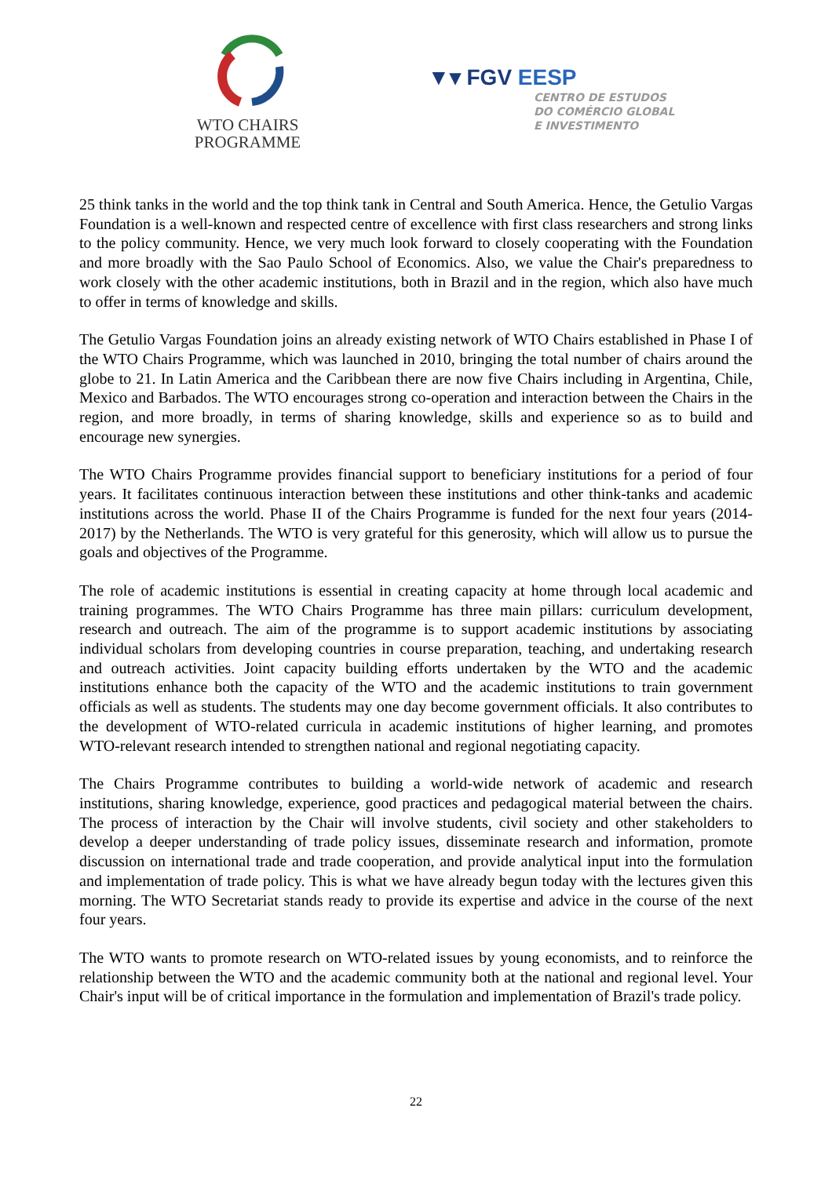WTO CHAIRS
PROGRAMME
▼▾ FGV EESP
CENTRO DE ESTUDOS
DO COMÉRCIO GLOBAL
E INVESTIMENTO
25 think tanks in the world and the top think tank in Central and South America. Hence, the Getulio Vargas Foundation is a well-known and respected centre of excellence with first class researchers and strong links to the policy community. Hence, we very much look forward to closely cooperating with the Foundation and more broadly with the Sao Paulo School of Economics. Also, we value the Chair's preparedness to work closely with the other academic institutions, both in Brazil and in the region, which also have much to offer in terms of knowledge and skills.
The Getulio Vargas Foundation joins an already existing network of WTO Chairs established in Phase I of the WTO Chairs Programme, which was launched in 2010, bringing the total number of chairs around the globe to 21. In Latin America and the Caribbean there are now five Chairs including in Argentina, Chile, Mexico and Barbados. The WTO encourages strong co-operation and interaction between the Chairs in the region, and more broadly, in terms of sharing knowledge, skills and experience so as to build and encourage new synergies.
The WTO Chairs Programme provides financial support to beneficiary institutions for a period of four years. It facilitates continuous interaction between these institutions and other think-tanks and academic institutions across the world. Phase II of the Chairs Programme is funded for the next four years (2014-2017) by the Netherlands. The WTO is very grateful for this generosity, which will allow us to pursue the goals and objectives of the Programme.
The role of academic institutions is essential in creating capacity at home through local academic and training programmes. The WTO Chairs Programme has three main pillars: curriculum development, research and outreach. The aim of the programme is to support academic institutions by associating individual scholars from developing countries in course preparation, teaching, and undertaking research and outreach activities. Joint capacity building efforts undertaken by the WTO and the academic institutions enhance both the capacity of the WTO and the academic institutions to train government officials as well as students. The students may one day become government officials. It also contributes to the development of WTO-related curricula in academic institutions of higher learning, and promotes WTO-relevant research intended to strengthen national and regional negotiating capacity.
The Chairs Programme contributes to building a world-wide network of academic and research institutions, sharing knowledge, experience, good practices and pedagogical material between the chairs. The process of interaction by the Chair will involve students, civil society and other stakeholders to develop a deeper understanding of trade policy issues, disseminate research and information, promote discussion on international trade and trade cooperation, and provide analytical input into the formulation and implementation of trade policy. This is what we have already begun today with the lectures given this morning. The WTO Secretariat stands ready to provide its expertise and advice in the course of the next four years.
The WTO wants to promote research on WTO-related issues by young economists, and to reinforce the relationship between the WTO and the academic community both at the national and regional level. Your Chair's input will be of critical importance in the formulation and implementation of Brazil's trade policy.
22